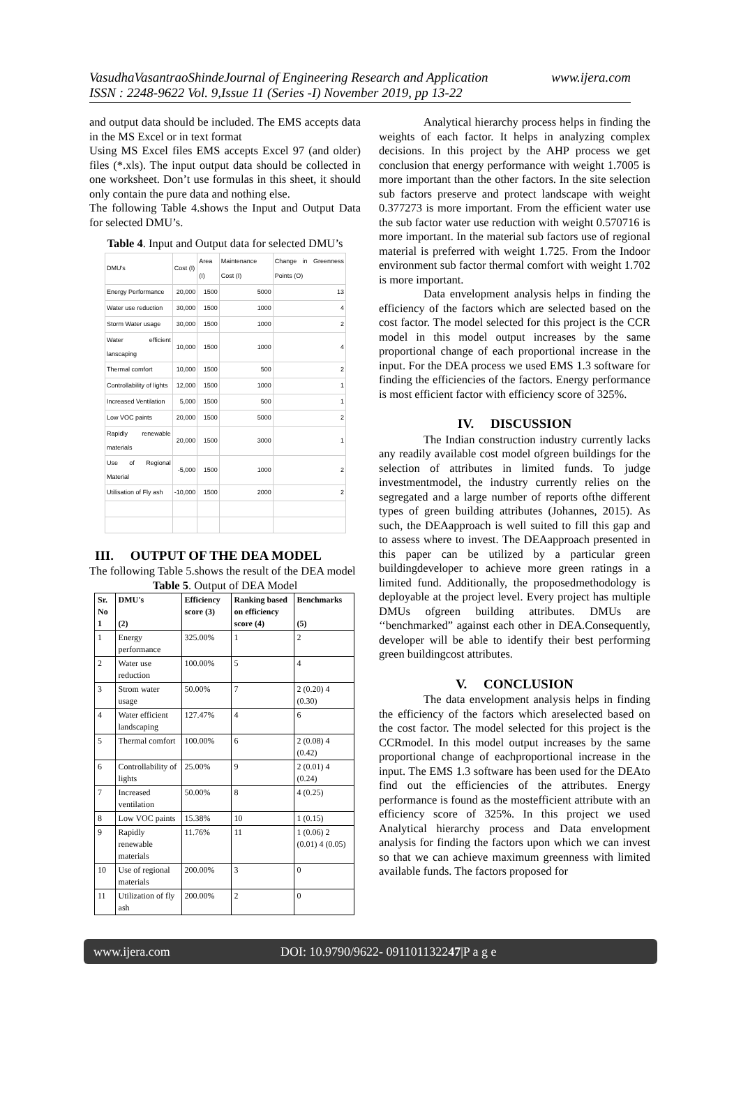VasudhaVasantraoShindeJournal of Engineering Research and Application www.ijera.com
ISSN : 2248-9622 Vol. 9,Issue 11 (Series -I) November 2019, pp 13-22
and output data should be included. The EMS accepts data in the MS Excel or in text format
Using MS Excel files EMS accepts Excel 97 (and older) files (*.xls). The input output data should be collected in one worksheet. Don’t use formulas in this sheet, it should only contain the pure data and nothing else.
The following Table 4.shows the Input and Output Data for selected DMU’s.
Table 4. Input and Output data for selected DMU’s
| DMU's | Cost (I) | Area (I) | Maintenance Cost (I) | Change in Greenness Points (O) |
| --- | --- | --- | --- | --- |
| Energy Performance | 20,000 | 1500 | 5000 | 13 |
| Water use reduction | 30,000 | 1500 | 1000 | 4 |
| Storm Water usage | 30,000 | 1500 | 1000 | 2 |
| Water efficient lanscaping | 10,000 | 1500 | 1000 | 4 |
| Thermal comfort | 10,000 | 1500 | 500 | 2 |
| Controllability of lights | 12,000 | 1500 | 1000 | 1 |
| Increased Ventilation | 5,000 | 1500 | 500 | 1 |
| Low VOC paints | 20,000 | 1500 | 5000 | 2 |
| Rapidly renewable materials | 20,000 | 1500 | 3000 | 1 |
| Use of Regional Material | -5,000 | 1500 | 1000 | 2 |
| Utilisation of Fly ash | -10,000 | 1500 | 2000 | 2 |
III. OUTPUT OF THE DEA MODEL
The following Table 5.shows the result of the DEA model
Table 5. Output of DEA Model
| Sr. No 1 | DMU's (2) | Efficiency score (3) | Ranking based on efficiency score (4) | Benchmarks (5) |
| --- | --- | --- | --- | --- |
| 1 | Energy performance | 325.00% | 1 | 2 |
| 2 | Water use reduction | 100.00% | 5 | 4 |
| 3 | Strom water usage | 50.00% | 7 | 2 (0.20) 4 (0.30) |
| 4 | Water efficient landscaping | 127.47% | 4 | 6 |
| 5 | Thermal comfort | 100.00% | 6 | 2 (0.08) 4 (0.42) |
| 6 | Controllability of lights | 25.00% | 9 | 2 (0.01) 4 (0.24) |
| 7 | Increased ventilation | 50.00% | 8 | 4 (0.25) |
| 8 | Low VOC paints | 15.38% | 10 | 1 (0.15) |
| 9 | Rapidly renewable materials | 11.76% | 11 | 1 (0.06) 2 (0.01) 4 (0.05) |
| 10 | Use of regional materials | 200.00% | 3 | 0 |
| 11 | Utilization of fly ash | 200.00% | 2 | 0 |
Analytical hierarchy process helps in finding the weights of each factor. It helps in analyzing complex decisions. In this project by the AHP process we get conclusion that energy performance with weight 1.7005 is more important than the other factors. In the site selection sub factors preserve and protect landscape with weight 0.377273 is more important. From the efficient water use the sub factor water use reduction with weight 0.570716 is more important. In the material sub factors use of regional material is preferred with weight 1.725. From the Indoor environment sub factor thermal comfort with weight 1.702 is more important.
Data envelopment analysis helps in finding the efficiency of the factors which are selected based on the cost factor. The model selected for this project is the CCR model in this model output increases by the same proportional change of each proportional increase in the input. For the DEA process we used EMS 1.3 software for finding the efficiencies of the factors. Energy performance is most efficient factor with efficiency score of 325%.
IV. DISCUSSION
The Indian construction industry currently lacks any readily available cost model ofgreen buildings for the selection of attributes in limited funds. To judge investmentmodel, the industry currently relies on the segregated and a large number of reports ofthe different types of green building attributes (Johannes, 2015). As such, the DEAapproach is well suited to fill this gap and to assess where to invest. The DEAapproach presented in this paper can be utilized by a particular green buildingdeveloper to achieve more green ratings in a limited fund. Additionally, the proposedmethodology is deployable at the project level. Every project has multiple DMUs ofgreen building attributes. DMUs are ‘‘benchmarked” against each other in DEA.Consequently, developer will be able to identify their best performing green buildingcost attributes.
V. CONCLUSION
The data envelopment analysis helps in finding the efficiency of the factors which areselected based on the cost factor. The model selected for this project is the CCRmodel. In this model output increases by the same proportional change of eachproportional increase in the input. The EMS 1.3 software has been used for the DEAto find out the efficiencies of the attributes. Energy performance is found as the mostefficient attribute with an efficiency score of 325%. In this project we used Analytical hierarchy process and Data envelopment analysis for finding the factors upon which we can invest so that we can achieve maximum greenness with limited available funds. The factors proposed for
www.ijera.com DOI: 10.9790/9622- 091101132247|P a g e